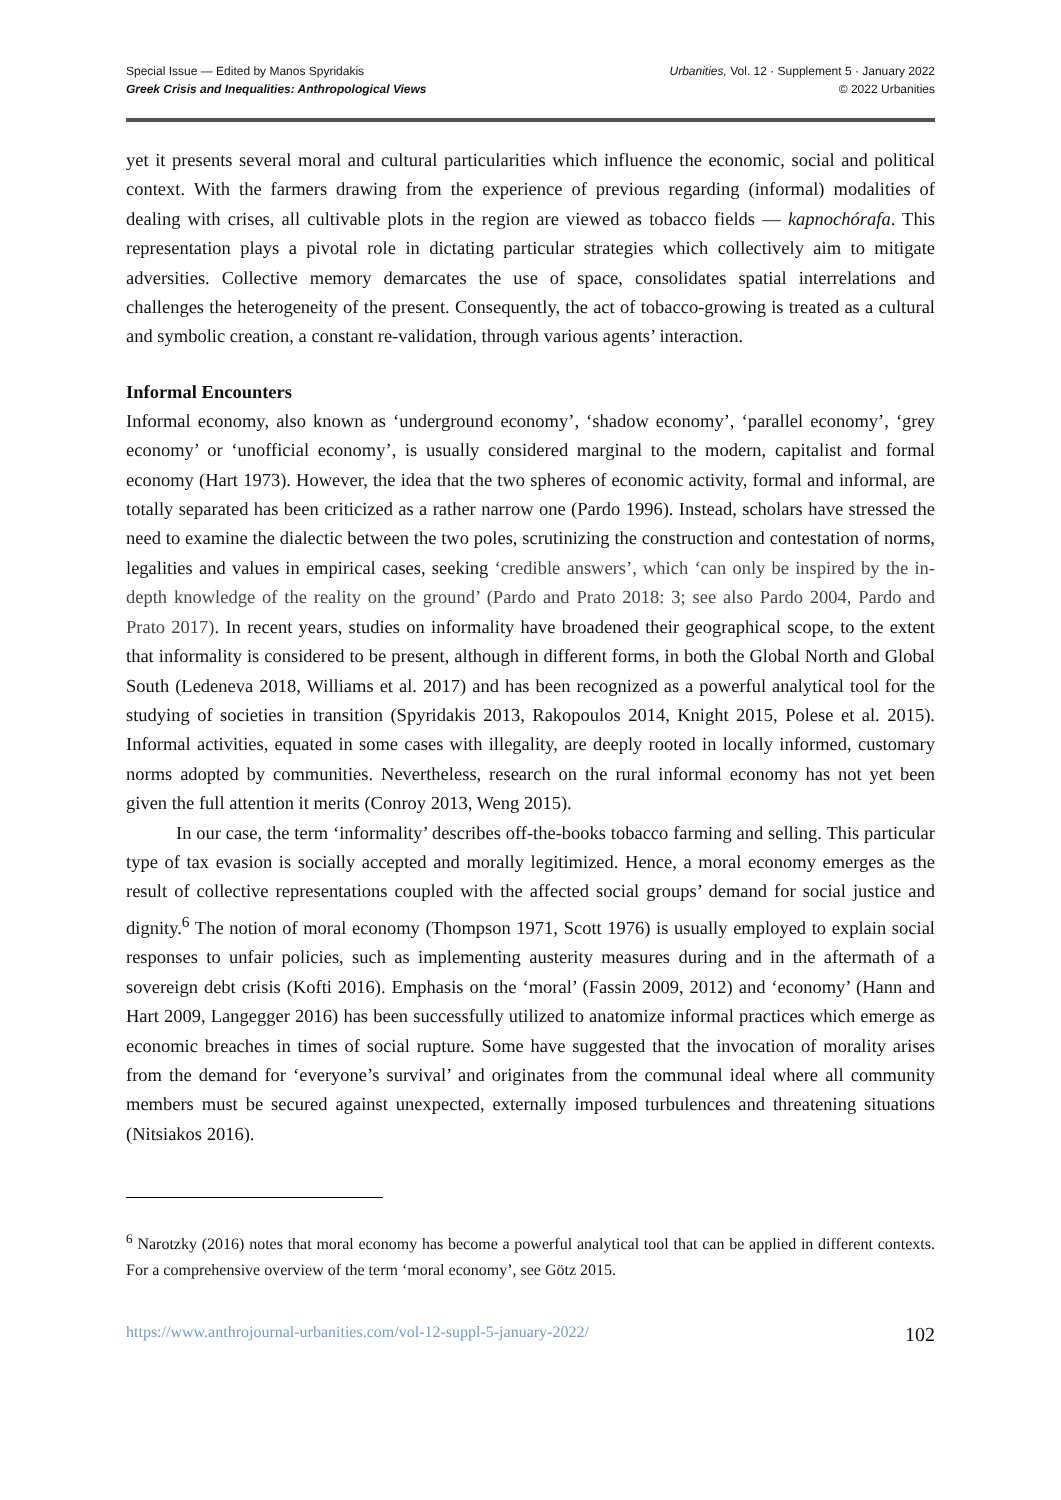Special Issue — Edited by Manos Spyridakis
Greek Crisis and Inequalities: Anthropological Views
Urbanities, Vol. 12 · Supplement 5 · January 2022
© 2022 Urbanities
yet it presents several moral and cultural particularities which influence the economic, social and political context. With the farmers drawing from the experience of previous regarding (informal) modalities of dealing with crises, all cultivable plots in the region are viewed as tobacco fields — kapnochórafa. This representation plays a pivotal role in dictating particular strategies which collectively aim to mitigate adversities. Collective memory demarcates the use of space, consolidates spatial interrelations and challenges the heterogeneity of the present. Consequently, the act of tobacco-growing is treated as a cultural and symbolic creation, a constant re-validation, through various agents’ interaction.
Informal Encounters
Informal economy, also known as ‘underground economy’, ‘shadow economy’, ‘parallel economy’, ‘grey economy’ or ‘unofficial economy’, is usually considered marginal to the modern, capitalist and formal economy (Hart 1973). However, the idea that the two spheres of economic activity, formal and informal, are totally separated has been criticized as a rather narrow one (Pardo 1996). Instead, scholars have stressed the need to examine the dialectic between the two poles, scrutinizing the construction and contestation of norms, legalities and values in empirical cases, seeking ‘credible answers’, which ‘can only be inspired by the in-depth knowledge of the reality on the ground’ (Pardo and Prato 2018: 3; see also Pardo 2004, Pardo and Prato 2017). In recent years, studies on informality have broadened their geographical scope, to the extent that informality is considered to be present, although in different forms, in both the Global North and Global South (Ledeneva 2018, Williams et al. 2017) and has been recognized as a powerful analytical tool for the studying of societies in transition (Spyridakis 2013, Rakopoulos 2014, Knight 2015, Polese et al. 2015). Informal activities, equated in some cases with illegality, are deeply rooted in locally informed, customary norms adopted by communities. Nevertheless, research on the rural informal economy has not yet been given the full attention it merits (Conroy 2013, Weng 2015).
In our case, the term ‘informality’ describes off-the-books tobacco farming and selling. This particular type of tax evasion is socially accepted and morally legitimized. Hence, a moral economy emerges as the result of collective representations coupled with the affected social groups’ demand for social justice and dignity.<sup>6</sup> The notion of moral economy (Thompson 1971, Scott 1976) is usually employed to explain social responses to unfair policies, such as implementing austerity measures during and in the aftermath of a sovereign debt crisis (Kofti 2016). Emphasis on the ‘moral’ (Fassin 2009, 2012) and ‘economy’ (Hann and Hart 2009, Langegger 2016) has been successfully utilized to anatomize informal practices which emerge as economic breaches in times of social rupture. Some have suggested that the invocation of morality arises from the demand for ‘everyone’s survival’ and originates from the communal ideal where all community members must be secured against unexpected, externally imposed turbulences and threatening situations (Nitsiakos 2016).
<sup>6</sup> Narotzky (2016) notes that moral economy has become a powerful analytical tool that can be applied in different contexts. For a comprehensive overview of the term ‘moral economy’, see Götz 2015.
https://www.anthrojournal-urbanities.com/vol-12-suppl-5-january-2022/ 102